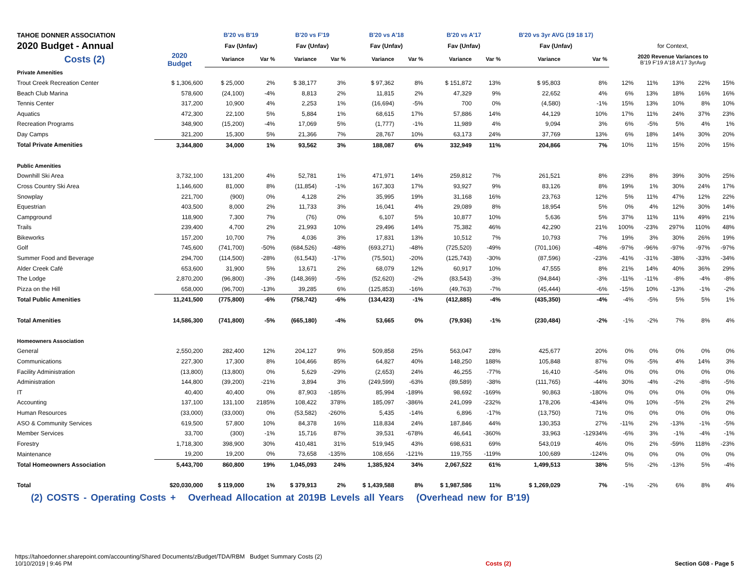| TAHOE DONNER ASSOCIATION | | B'20 vs B'19 | | B'20 vs F'19 | | B'20 vs A'18 | | B'20 vs A'17 | | B'20 vs 3yr AVG (19 18 17) | | | | | | |
| 2020 Budget - Annual | | Fav (Unfav) | | Fav (Unfav) | | Fav (Unfav) | | Fav (Unfav) | | Fav (Unfav) | | for Context, | | | | |
| Costs (2) | 2020 Budget | Variance | Var % | Variance | Var % | Variance | Var % | Variance | Var % | Variance | Var % | 2020 Revenue Variances to B'19 F'19 A'18 A'17 3yrAvg | | | | |
| Private Amenities | | | | | | | | | | | | | | | | |
| Trout Creek Recreation Center | $ 1,306,600 | $ 25,000 | 2% | $ 38,177 | 3% | $ 97,362 | 8% | $ 151,872 | 13% | $ 95,803 | 8% | 12% | 11% | 13% | 22% | 15% |
| Beach Club Marina | 578,600 | (24,100) | -4% | 8,813 | 2% | 11,815 | 2% | 47,329 | 9% | 22,652 | 4% | 6% | 13% | 18% | 16% | 16% |
| Tennis Center | 317,200 | 10,900 | 4% | 2,253 | 1% | (16,694) | -5% | 700 | 0% | (4,580) | -1% | 15% | 13% | 10% | 8% | 10% |
| Aquatics | 472,300 | 22,100 | 5% | 5,884 | 1% | 68,615 | 17% | 57,886 | 14% | 44,129 | 10% | 17% | 11% | 24% | 37% | 23% |
| Recreation Programs | 348,900 | (15,200) | -4% | 17,069 | 5% | (1,777) | -1% | 11,989 | 4% | 9,094 | 3% | 6% | -5% | 5% | 4% | 1% |
| Day Camps | 321,200 | 15,300 | 5% | 21,366 | 7% | 28,767 | 10% | 63,173 | 24% | 37,769 | 13% | 6% | 18% | 14% | 30% | 20% |
| Total Private Amenities | 3,344,800 | 34,000 | 1% | 93,562 | 3% | 188,087 | 6% | 332,949 | 11% | 204,866 | 7% | 10% | 11% | 15% | 20% | 15% |
| Public Amenities | | | | | | | | | | | | | | | | |
| Downhill Ski Area | 3,732,100 | 131,200 | 4% | 52,781 | 1% | 471,971 | 14% | 259,812 | 7% | 261,521 | 8% | 23% | 8% | 39% | 30% | 25% |
| Cross Country Ski Area | 1,146,600 | 81,000 | 8% | (11,854) | -1% | 167,303 | 17% | 93,927 | 9% | 83,126 | 8% | 19% | 1% | 30% | 24% | 17% |
| Snowplay | 221,700 | (900) | 0% | 4,128 | 2% | 35,995 | 19% | 31,168 | 16% | 23,763 | 12% | 5% | 11% | 47% | 12% | 22% |
| Equestrian | 403,500 | 8,000 | 2% | 11,733 | 3% | 16,041 | 4% | 29,089 | 8% | 18,954 | 5% | 0% | 4% | 12% | 30% | 14% |
| Campground | 118,900 | 7,300 | 7% | (76) | 0% | 6,107 | 5% | 10,877 | 10% | 5,636 | 5% | 37% | 11% | 11% | 49% | 21% |
| Trails | 239,400 | 4,700 | 2% | 21,993 | 10% | 29,496 | 14% | 75,382 | 46% | 42,290 | 21% | 100% | -23% | 297% | 110% | 48% |
| Bikeworks | 157,200 | 10,700 | 7% | 4,036 | 3% | 17,831 | 13% | 10,512 | 7% | 10,793 | 7% | 19% | 3% | 30% | 26% | 19% |
| Golf | 745,600 | (741,700) | -50% | (684,526) | -48% | (693,271) | -48% | (725,520) | -49% | (701,106) | -48% | -97% | -96% | -97% | -97% | -97% |
| Summer Food and Beverage | 294,700 | (114,500) | -28% | (61,543) | -17% | (75,501) | -20% | (125,743) | -30% | (87,596) | -23% | -41% | -31% | -38% | -33% | -34% |
| Alder Creek Café | 653,600 | 31,900 | 5% | 13,671 | 2% | 68,079 | 12% | 60,917 | 10% | 47,555 | 8% | 21% | 14% | 40% | 36% | 29% |
| The Lodge | 2,870,200 | (96,800) | -3% | (148,369) | -5% | (52,620) | -2% | (83,543) | -3% | (94,844) | -3% | -11% | -11% | -8% | -4% | -8% |
| Pizza on the Hill | 658,000 | (96,700) | -13% | 39,285 | 6% | (125,853) | -16% | (49,763) | -7% | (45,444) | -6% | -15% | 10% | -13% | -1% | -2% |
| Total Public Amenities | 11,241,500 | (775,800) | -6% | (758,742) | -6% | (134,423) | -1% | (412,885) | -4% | (435,350) | -4% | -4% | -5% | 5% | 5% | 1% |
| Total Amenities | 14,586,300 | (741,800) | -5% | (665,180) | -4% | 53,665 | 0% | (79,936) | -1% | (230,484) | -2% | -1% | -2% | 7% | 8% | 4% |
| Homeowners Association | | | | | | | | | | | | | | | | |
| General | 2,550,200 | 282,400 | 12% | 204,127 | 9% | 509,858 | 25% | 563,047 | 28% | 425,677 | 20% | 0% | 0% | 0% | 0% | 0% |
| Communications | 227,300 | 17,300 | 8% | 104,466 | 85% | 64,827 | 40% | 148,250 | 188% | 105,848 | 87% | 0% | -5% | 4% | 14% | 3% |
| Facility Administration | (13,800) | (13,800) | 0% | 5,629 | -29% | (2,653) | 24% | 46,255 | -77% | 16,410 | -54% | 0% | 0% | 0% | 0% | 0% |
| Administration | 144,800 | (39,200) | -21% | 3,894 | 3% | (249,599) | -63% | (89,589) | -38% | (111,765) | -44% | 30% | -4% | -2% | -8% | -5% |
| IT | 40,400 | 40,400 | 0% | 87,903 | -185% | 85,994 | -189% | 98,692 | -169% | 90,863 | -180% | 0% | 0% | 0% | 0% | 0% |
| Accounting | 137,100 | 131,100 | 2185% | 108,422 | 378% | 185,097 | -386% | 241,099 | -232% | 178,206 | -434% | 0% | 10% | -5% | 2% | 2% |
| Human Resources | (33,000) | (33,000) | 0% | (53,582) | -260% | 5,435 | -14% | 6,896 | -17% | (13,750) | 71% | 0% | 0% | 0% | 0% | 0% |
| ASO & Community Services | 619,500 | 57,800 | 10% | 84,378 | 16% | 118,834 | 24% | 187,846 | 44% | 130,353 | 27% | -11% | 2% | -13% | -1% | -5% |
| Member Services | 33,700 | (300) | -1% | 15,716 | 87% | 39,531 | -678% | 46,641 | -360% | 33,963 | -12934% | -6% | 3% | -1% | -4% | -1% |
| Forestry | 1,718,300 | 398,900 | 30% | 410,481 | 31% | 519,945 | 43% | 698,631 | 69% | 543,019 | 46% | 0% | 2% | -59% | 118% | -23% |
| Maintenance | 19,200 | 19,200 | 0% | 73,658 | -135% | 108,656 | -121% | 119,755 | -119% | 100,689 | -124% | 0% | 0% | 0% | 0% | 0% |
| Total Homeowners Association | 5,443,700 | 860,800 | 19% | 1,045,093 | 24% | 1,385,924 | 34% | 2,067,522 | 61% | 1,499,513 | 38% | 5% | -2% | -13% | 5% | -4% |
| Total | $20,030,000 | $ 119,000 | 1% | $ 379,913 | 2% | $ 1,439,588 | 8% | $ 1,987,586 | 11% | $ 1,269,029 | 7% | -1% | -2% | 6% | 8% | 4% |
(2) COSTS - Operating Costs + Overhead Allocation at 2019B Levels all Years (Overhead new for B'19)
https://tahoedonner.sharepoint.com/accounting/Shared Documents/zBudget/TDA/RBM Budget Summary Costs (2)
10/10/2019 | 9:46 PM
Costs (2) Section G08 - Page 5